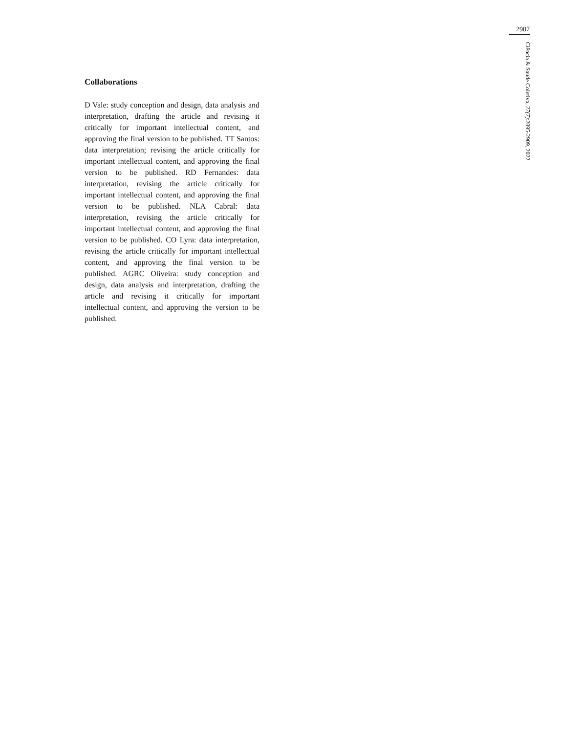2907
Ciência & Saúde Coletiva, 27(7):2895-2909, 2022
Collaborations
D Vale: study conception and design, data analysis and interpretation, drafting the article and revising it critically for important intellectual content, and approving the final version to be published. TT Santos: data interpretation; revising the article critically for important intellectual content, and approving the final version to be published. RD Fernandes: data interpretation, revising the article critically for important intellectual content, and approving the final version to be published. NLA Cabral: data interpretation, revising the article critically for important intellectual content, and approving the final version to be published. CO Lyra: data interpretation, revising the article critically for important intellectual content, and approving the final version to be published. AGRC Oliveira: study conception and design, data analysis and interpretation, drafting the article and revising it critically for important intellectual content, and approving the version to be published.